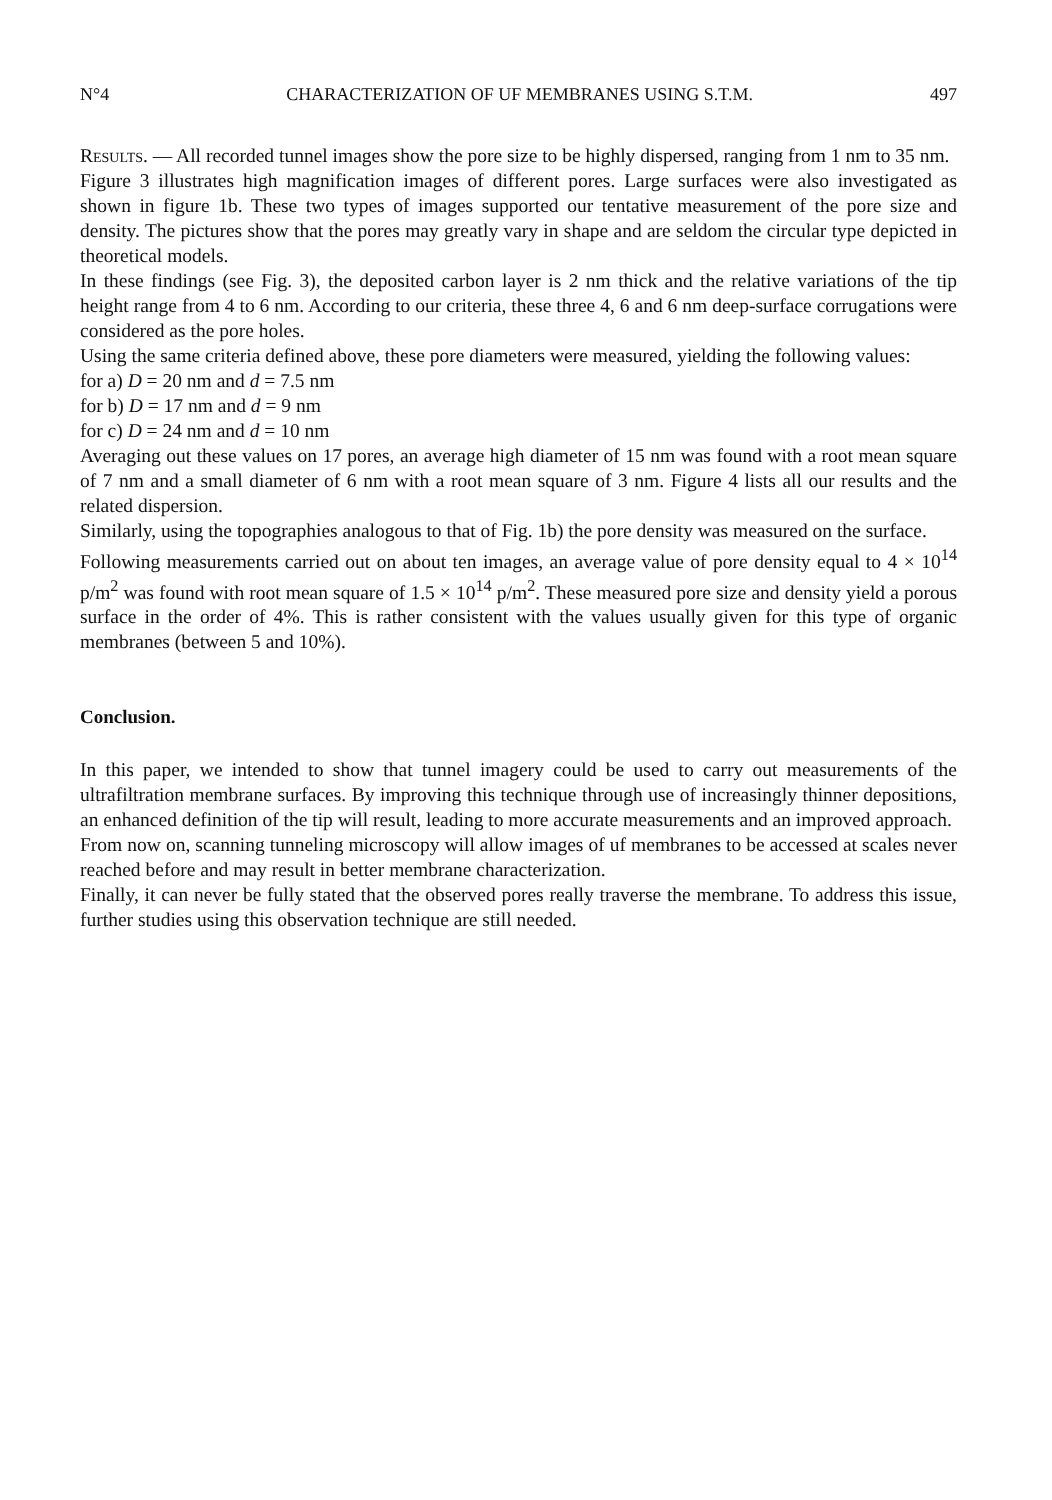N°4 CHARACTERIZATION OF UF MEMBRANES USING S.T.M. 497
Results. — All recorded tunnel images show the pore size to be highly dispersed, ranging from 1 nm to 35 nm.
Figure 3 illustrates high magnification images of different pores. Large surfaces were also investigated as shown in figure 1b. These two types of images supported our tentative measurement of the pore size and density. The pictures show that the pores may greatly vary in shape and are seldom the circular type depicted in theoretical models.
In these findings (see Fig. 3), the deposited carbon layer is 2 nm thick and the relative variations of the tip height range from 4 to 6 nm. According to our criteria, these three 4, 6 and 6 nm deep-surface corrugations were considered as the pore holes.
Using the same criteria defined above, these pore diameters were measured, yielding the following values:
for a) D = 20 nm and d = 7.5 nm
for b) D = 17 nm and d = 9 nm
for c) D = 24 nm and d = 10 nm
Averaging out these values on 17 pores, an average high diameter of 15 nm was found with a root mean square of 7 nm and a small diameter of 6 nm with a root mean square of 3 nm. Figure 4 lists all our results and the related dispersion.
Similarly, using the topographies analogous to that of Fig. 1b) the pore density was measured on the surface.
Following measurements carried out on about ten images, an average value of pore density equal to 4 × 10<sup>14</sup> p/m<sup>2</sup> was found with root mean square of 1.5 × 10<sup>14</sup> p/m<sup>2</sup>. These measured pore size and density yield a porous surface in the order of 4%. This is rather consistent with the values usually given for this type of organic membranes (between 5 and 10%).
Conclusion.
In this paper, we intended to show that tunnel imagery could be used to carry out measurements of the ultrafiltration membrane surfaces. By improving this technique through use of increasingly thinner depositions, an enhanced definition of the tip will result, leading to more accurate measurements and an improved approach.
From now on, scanning tunneling microscopy will allow images of uf membranes to be accessed at scales never reached before and may result in better membrane characterization.
Finally, it can never be fully stated that the observed pores really traverse the membrane. To address this issue, further studies using this observation technique are still needed.